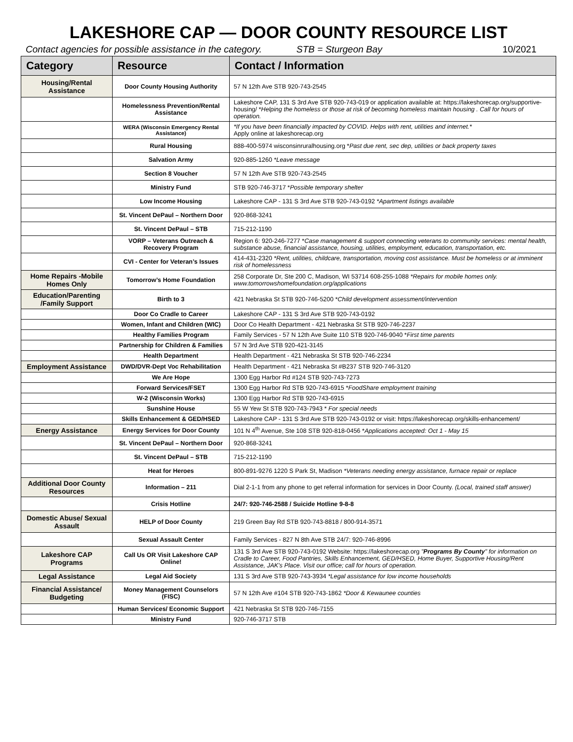LAKESHORE CAP — DOOR COUNTY RESOURCE LIST
Contact agencies for possible assistance in the category. STB = Sturgeon Bay 10/2021
| Category | Resource | Contact / Information |
| --- | --- | --- |
| Housing/Rental Assistance | Door County Housing Authority | 57 N 12th Ave STB 920-743-2545 |
| | Homelessness Prevention/Rental Assistance | Lakeshore CAP, 131 S 3rd Ave STB 920-743-019 or application available at: https://lakeshorecap.org/supportive-housing/ * Helping the homeless or those at risk of becoming homeless maintain housing . Call for hours of operation. |
| | WERA (Wisconsin Emergency Rental Assistance) | *If you have been financially impacted by COVID. Helps with rent, utilities and internet.* Apply online at lakeshorecap.org |
| | Rural Housing | 888-400-5974 wisconsinruralhousing.org * Past due rent, sec dep, utilities or back property taxes |
| | Salvation Army | 920-885-1260 *Leave message |
| | Section 8 Voucher | 57 N 12th Ave STB 920-743-2545 |
| | Ministry Fund | STB 920-746-3717 * Possible temporary shelter |
| | Low Income Housing | Lakeshore CAP - 131 S 3rd Ave STB 920-743-0192 *Apartment listings available |
| | St. Vincent DePaul – Northern Door | 920-868-3241 |
| | St. Vincent DePaul – STB | 715-212-1190 |
| | VORP – Veterans Outreach & Recovery Program | Region 6: 920-246-7277 * Case management & support connecting veterans to community services: mental health, substance abuse, financial assistance, housing, utilities, employment, education, transportation, etc. |
| | CVI - Center for Veteran’s Issues | 414-431-2320 *Rent, utilities, childcare, transportation, moving cost assistance. Must be homeless or at imminent risk of homelessness |
| Home Repairs -Mobile Homes Only | Tomorrow’s Home Foundation | 258 Corporate Dr, Ste 200 C, Madison, WI 53714 608-255-1088 *Repairs for mobile homes only. www.tomorrowshomefoundation.org/applications |
| Education/Parenting /Family Support | Birth to 3 | 421 Nebraska St STB 920-746-5200 * Child development assessment/intervention |
| | Door Co Cradle to Career | Lakeshore CAP - 131 S 3rd Ave STB 920-743-0192 |
| | Women, Infant and Children (WIC) | Door Co Health Department - 421 Nebraska St STB 920-746-2237 |
| | Healthy Families Program | Family Services - 57 N 12th Ave Suite 110 STB 920-746-9040 * First time parents |
| | Partnership for Children & Families | 57 N 3rd Ave STB 920-421-3145 |
| | Health Department | Health Department - 421 Nebraska St STB 920-746-2234 |
| Employment Assistance | DWD/DVR-Dept Voc Rehabilitation | Health Department - 421 Nebraska St #B237 STB 920-746-3120 |
| | We Are Hope | 1300 Egg Harbor Rd #124 STB 920-743-7273 |
| | Forward Services/FSET | 1300 Egg Harbor Rd STB 920-743-6915 * FoodShare employment training |
| | W-2 (Wisconsin Works) | 1300 Egg Harbor Rd STB 920-743-6915 |
| | Sunshine House | 55 W Yew St STB 920-743-7943 * For special needs |
| | Skills Enhancement & GED/HSED | Lakeshore CAP - 131 S 3rd Ave STB 920-743-0192 or visit: https://lakeshorecap.org/skills-enhancement/ |
| Energy Assistance | Energy Services for Door County | 101 N 4<sup>th</sup> Avenue, Ste 108 STB 920-818-0456 * Applications accepted: Oct 1 - May 15 |
| | St. Vincent DePaul – Northern Door | 920-868-3241 |
| | St. Vincent DePaul – STB | 715-212-1190 |
| | Heat for Heroes | 800-891-9276 1220 S Park St, Madison *Veterans needing energy assistance, furnace repair or replace |
| Additional Door County Resources | Information – 211 | Dial 2-1-1 from any phone to get referral information for services in Door County. (Local, trained staff answer) |
| | Crisis Hotline | 24/7: 920-746-2588 / Suicide Hotline 9-8-8 |
| Domestic Abuse/ Sexual Assault | HELP of Door County | 219 Green Bay Rd STB 920-743-8818 / 800-914-3571 |
| | Sexual Assault Center | Family Services - 827 N 8th Ave STB 24/7: 920-746-8996 |
| Lakeshore CAP Programs | Call Us OR Visit Lakeshore CAP Online! | 131 S 3rd Ave STB 920-743-0192 Website: https://lakeshorecap.org " Programs By County " for information on Cradle to Career, Food Pantries, Skills Enhancement, GED/HSED, Home Buyer, Supportive Housing/Rent Assistance, JAK's Place. Visit our office; call for hours of operation. |
| Legal Assistance | Legal Aid Society | 131 S 3rd Ave STB 920-743-3934 *Legal assistance for low income households |
| Financial Assistance/ Budgeting | Money Management Counselors (FISC) | 57 N 12th Ave #104 STB 920-743-1862 *Door & Kewaunee counties |
| | Human Services/ Economic Support | 421 Nebraska St STB 920-746-7155 |
| | Ministry Fund | 920-746-3717 STB |